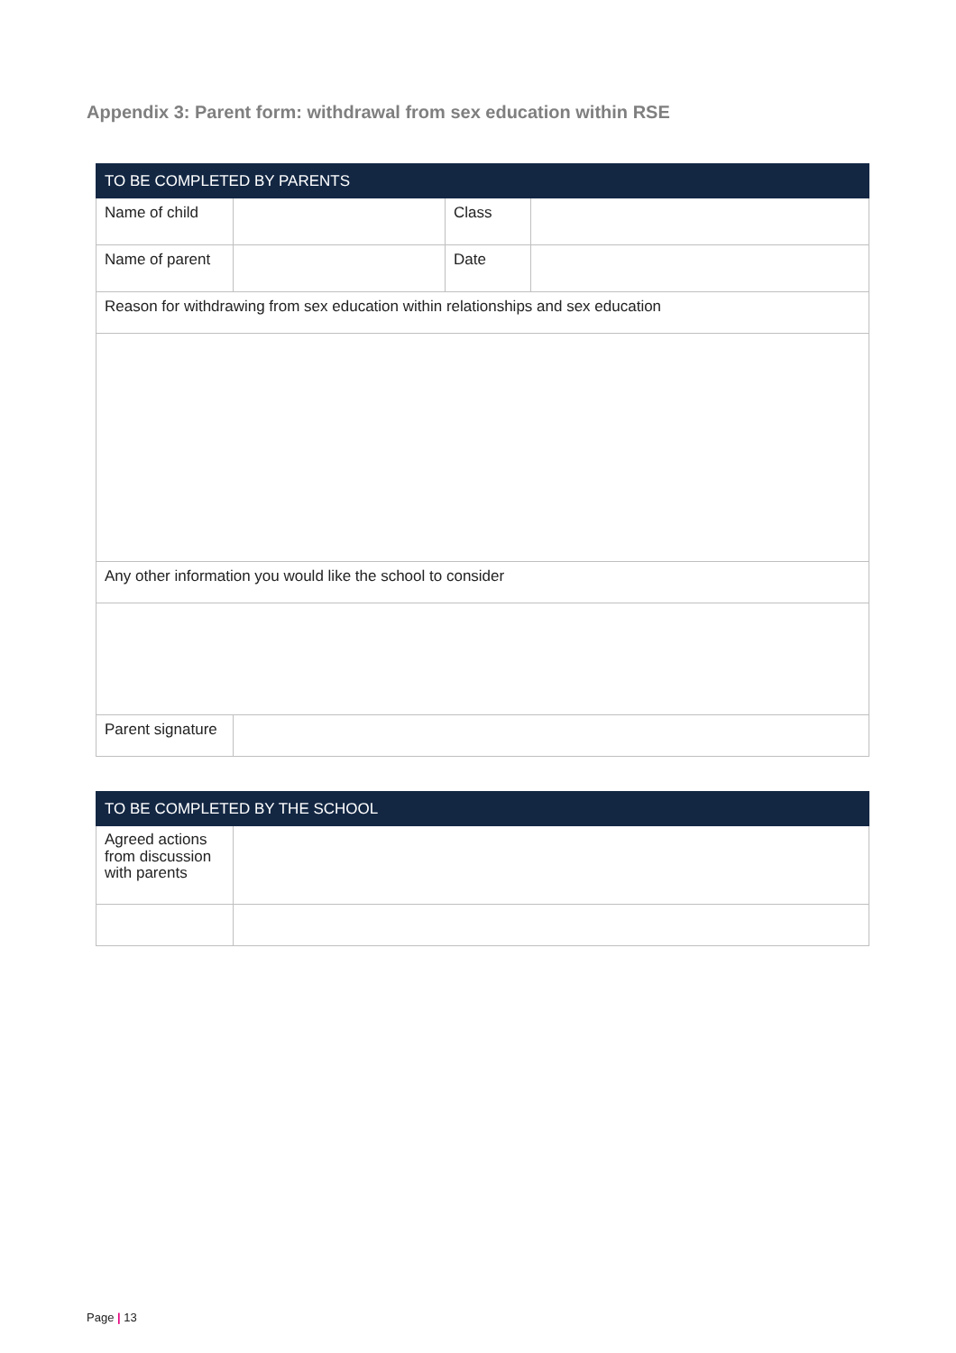Appendix 3: Parent form: withdrawal from sex education within RSE
| TO BE COMPLETED BY PARENTS | | | |
| --- | --- | --- | --- |
| Name of child | | Class | |
| Name of parent | | Date | |
| Reason for withdrawing from sex education within relationships and sex education | | | |
| Any other information you would like the school to consider | | | |
| Parent signature | | | |
| TO BE COMPLETED BY THE SCHOOL | |
| --- | --- |
| Agreed actions from discussion with parents | |
Page | 13